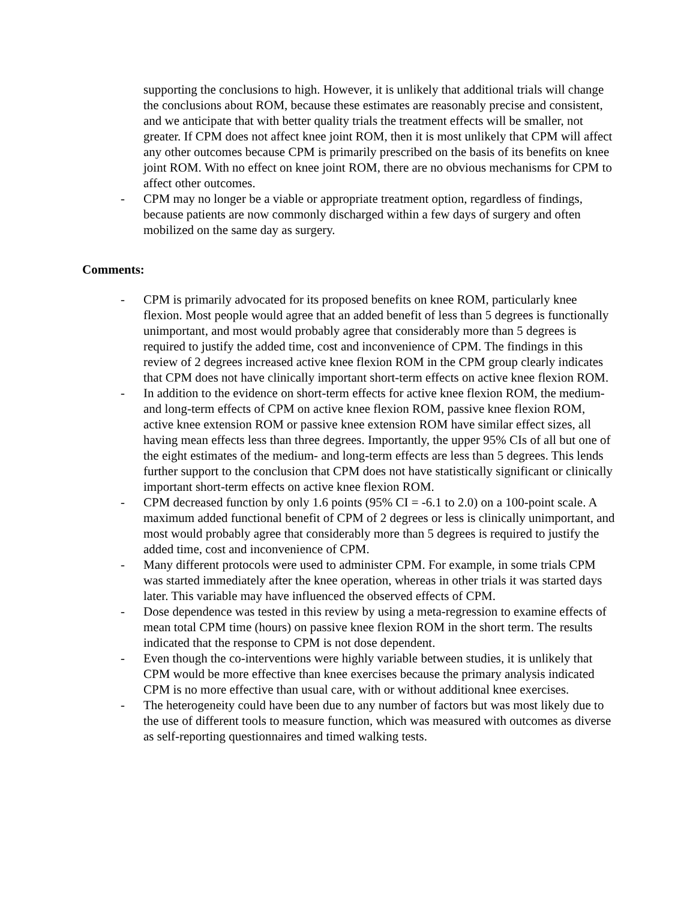supporting the conclusions to high. However, it is unlikely that additional trials will change the conclusions about ROM, because these estimates are reasonably precise and consistent, and we anticipate that with better quality trials the treatment effects will be smaller, not greater. If CPM does not affect knee joint ROM, then it is most unlikely that CPM will affect any other outcomes because CPM is primarily prescribed on the basis of its benefits on knee joint ROM. With no effect on knee joint ROM, there are no obvious mechanisms for CPM to affect other outcomes.
- CPM may no longer be a viable or appropriate treatment option, regardless of findings, because patients are now commonly discharged within a few days of surgery and often mobilized on the same day as surgery.
Comments:
- CPM is primarily advocated for its proposed benefits on knee ROM, particularly knee flexion. Most people would agree that an added benefit of less than 5 degrees is functionally unimportant, and most would probably agree that considerably more than 5 degrees is required to justify the added time, cost and inconvenience of CPM. The findings in this review of 2 degrees increased active knee flexion ROM in the CPM group clearly indicates that CPM does not have clinically important short-term effects on active knee flexion ROM.
- In addition to the evidence on short-term effects for active knee flexion ROM, the medium- and long-term effects of CPM on active knee flexion ROM, passive knee flexion ROM, active knee extension ROM or passive knee extension ROM have similar effect sizes, all having mean effects less than three degrees. Importantly, the upper 95% CIs of all but one of the eight estimates of the medium- and long-term effects are less than 5 degrees. This lends further support to the conclusion that CPM does not have statistically significant or clinically important short-term effects on active knee flexion ROM.
- CPM decreased function by only 1.6 points (95% CI = -6.1 to 2.0) on a 100-point scale. A maximum added functional benefit of CPM of 2 degrees or less is clinically unimportant, and most would probably agree that considerably more than 5 degrees is required to justify the added time, cost and inconvenience of CPM.
- Many different protocols were used to administer CPM. For example, in some trials CPM was started immediately after the knee operation, whereas in other trials it was started days later. This variable may have influenced the observed effects of CPM.
- Dose dependence was tested in this review by using a meta-regression to examine effects of mean total CPM time (hours) on passive knee flexion ROM in the short term. The results indicated that the response to CPM is not dose dependent.
- Even though the co-interventions were highly variable between studies, it is unlikely that CPM would be more effective than knee exercises because the primary analysis indicated CPM is no more effective than usual care, with or without additional knee exercises.
- The heterogeneity could have been due to any number of factors but was most likely due to the use of different tools to measure function, which was measured with outcomes as diverse as self-reporting questionnaires and timed walking tests.